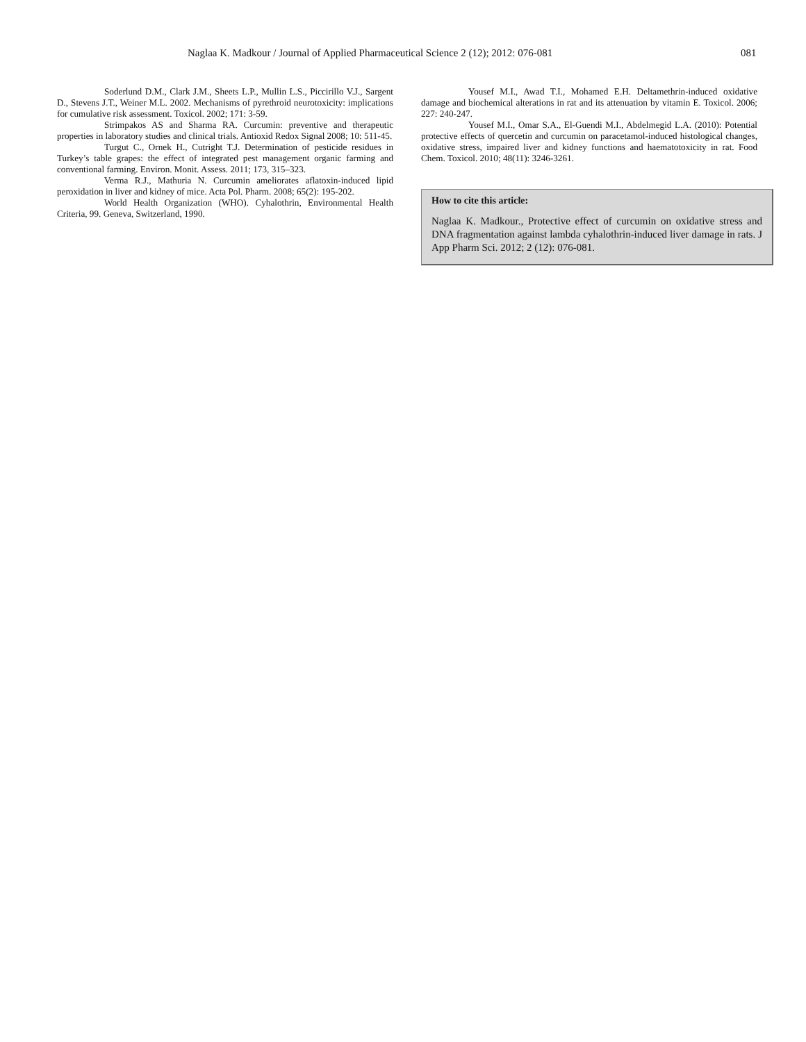Naglaa K. Madkour / Journal of Applied Pharmaceutical Science 2 (12); 2012: 076-081 081
Soderlund D.M., Clark J.M., Sheets L.P., Mullin L.S., Piccirillo V.J., Sargent D., Stevens J.T., Weiner M.L. 2002. Mechanisms of pyrethroid neurotoxicity: implications for cumulative risk assessment. Toxicol. 2002; 171: 3-59.
Strimpakos AS and Sharma RA. Curcumin: preventive and therapeutic properties in laboratory studies and clinical trials. Antioxid Redox Signal 2008; 10: 511-45.
Turgut C., Ornek H., Cutright T.J. Determination of pesticide residues in Turkey’s table grapes: the effect of integrated pest management organic farming and conventional farming. Environ. Monit. Assess. 2011; 173, 315–323.
Verma R.J., Mathuria N. Curcumin ameliorates aflatoxin-induced lipid peroxidation in liver and kidney of mice. Acta Pol. Pharm. 2008; 65(2): 195-202.
World Health Organization (WHO). Cyhalothrin, Environmental Health Criteria, 99. Geneva, Switzerland, 1990.
Yousef M.I., Awad T.I., Mohamed E.H. Deltamethrin-induced oxidative damage and biochemical alterations in rat and its attenuation by vitamin E. Toxicol. 2006; 227: 240-247.
Yousef M.I., Omar S.A., El-Guendi M.I., Abdelmegid L.A. (2010): Potential protective effects of quercetin and curcumin on paracetamol-induced histological changes, oxidative stress, impaired liver and kidney functions and haematotoxicity in rat. Food Chem. Toxicol. 2010; 48(11): 3246-3261.
How to cite this article:
Naglaa K. Madkour., Protective effect of curcumin on oxidative stress and DNA fragmentation against lambda cyhalothrin-induced liver damage in rats. J App Pharm Sci. 2012; 2 (12): 076-081.